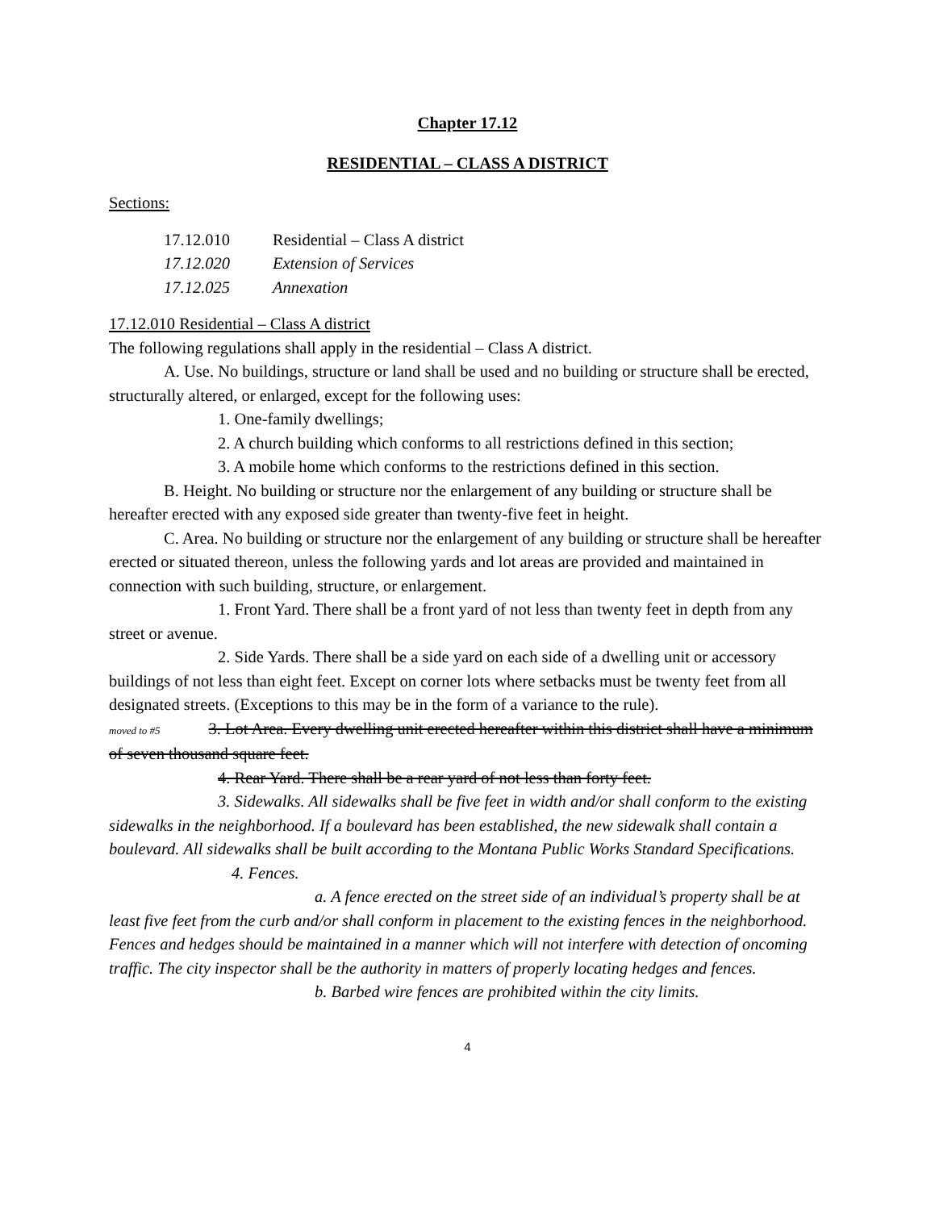Chapter 17.12
RESIDENTIAL – CLASS A DISTRICT
Sections:
| 17.12.010 | Residential – Class A district |
| 17.12.020 | Extension of Services |
| 17.12.025 | Annexation |
17.12.010 Residential – Class A district
The following regulations shall apply in the residential – Class A district.
A. Use. No buildings, structure or land shall be used and no building or structure shall be erected, structurally altered, or enlarged, except for the following uses:
1. One-family dwellings;
2. A church building which conforms to all restrictions defined in this section;
3. A mobile home which conforms to the restrictions defined in this section.
B. Height. No building or structure nor the enlargement of any building or structure shall be hereafter erected with any exposed side greater than twenty-five feet in height.
C. Area. No building or structure nor the enlargement of any building or structure shall be hereafter erected or situated thereon, unless the following yards and lot areas are provided and maintained in connection with such building, structure, or enlargement.
1. Front Yard. There shall be a front yard of not less than twenty feet in depth from any street or avenue.
2. Side Yards. There shall be a side yard on each side of a dwelling unit or accessory buildings of not less than eight feet. Except on corner lots where setbacks must be twenty feet from all designated streets. (Exceptions to this may be in the form of a variance to the rule).
moved to #5 3. Lot Area. Every dwelling unit erected hereafter within this district shall have a minimum of seven thousand square feet.
4. Rear Yard. There shall be a rear yard of not less than forty feet.
3. Sidewalks. All sidewalks shall be five feet in width and/or shall conform to the existing sidewalks in the neighborhood. If a boulevard has been established, the new sidewalk shall contain a boulevard. All sidewalks shall be built according to the Montana Public Works Standard Specifications.
4. Fences.
a. A fence erected on the street side of an individual’s property shall be at least five feet from the curb and/or shall conform in placement to the existing fences in the neighborhood. Fences and hedges should be maintained in a manner which will not interfere with detection of oncoming traffic. The city inspector shall be the authority in matters of properly locating hedges and fences.
b. Barbed wire fences are prohibited within the city limits.
4